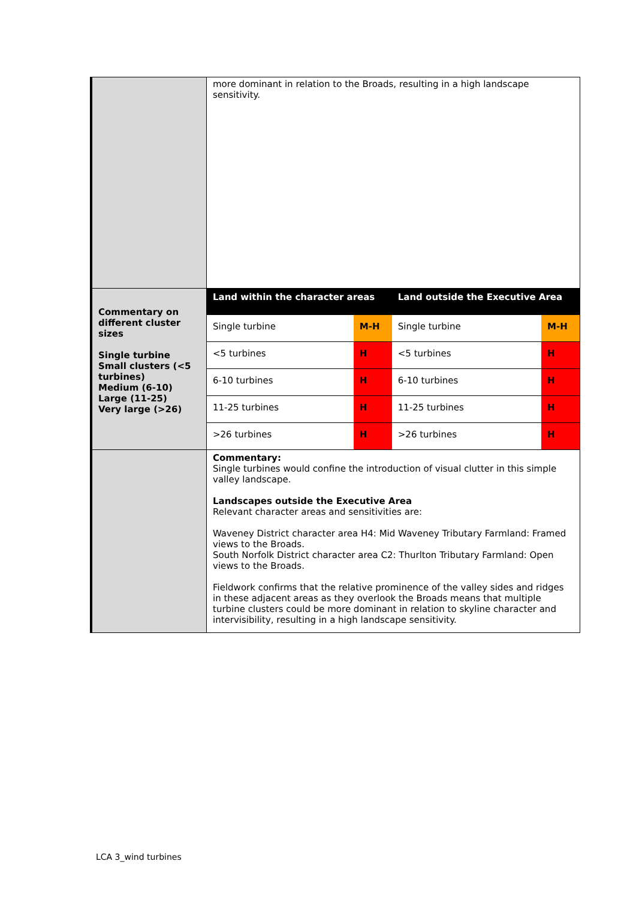| | more dominant in relation to the Broads, resulting in a high landscape sensitivity. |
| Commentary on different cluster sizes Single turbine Small clusters (<5 turbines) Medium (6-10) Large (11-25) Very large (>26) | / Land within the character areas / / Land outside the Executive Area / / / --- / --- / --- / --- / / Single turbine / M-H / Single turbine / M-H / / <5 turbines / H / <5 turbines / H / / 6-10 turbines / H / 6-10 turbines / H / / 11-25 turbines / H / 11-25 turbines / H / / >26 turbines / H / >26 turbines / H / |
| | Commentary: Single turbines would confine the introduction of visual clutter in this simple valley landscape. Landscapes outside the Executive Area Relevant character areas and sensitivities are: Waveney District character area H4: Mid Waveney Tributary Farmland: Framed views to the Broads. South Norfolk District character area C2: Thurlton Tributary Farmland: Open views to the Broads. Fieldwork confirms that the relative prominence of the valley sides and ridges in these adjacent areas as they overlook the Broads means that multiple turbine clusters could be more dominant in relation to skyline character and intervisibility, resulting in a high landscape sensitivity. |
LCA 3_wind turbines